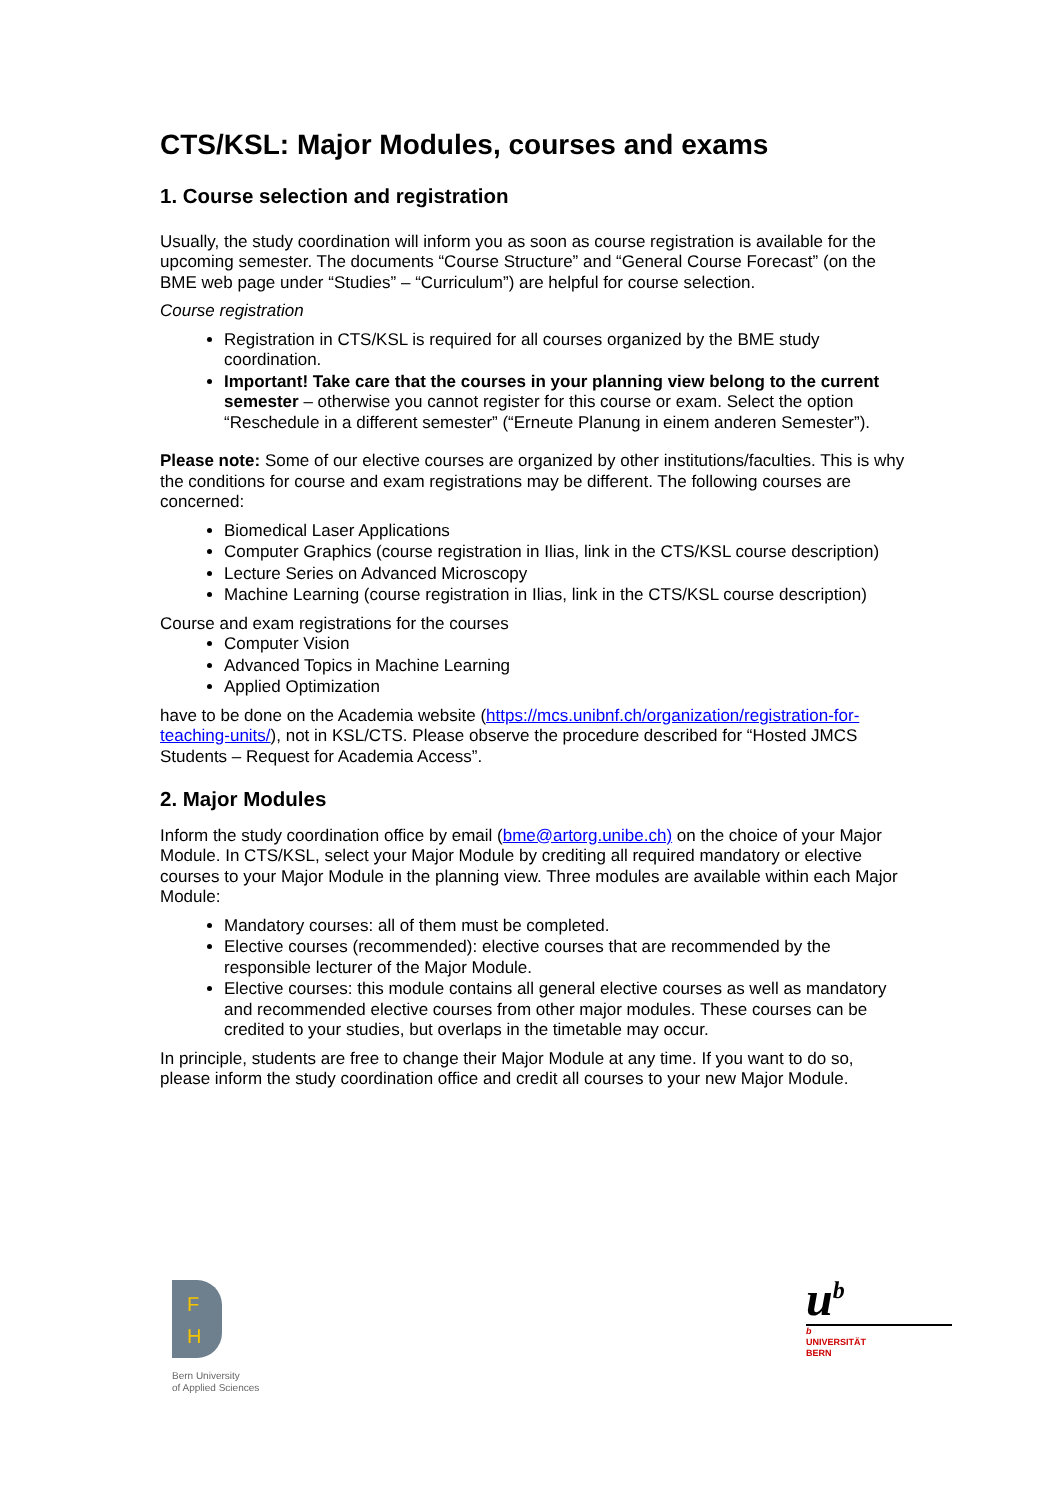CTS/KSL: Major Modules, courses and exams
1. Course selection and registration
Usually, the study coordination will inform you as soon as course registration is available for the upcoming semester. The documents “Course Structure” and “General Course Forecast” (on the BME web page under “Studies” – “Curriculum”) are helpful for course selection.
Course registration
Registration in CTS/KSL is required for all courses organized by the BME study coordination.
Important! Take care that the courses in your planning view belong to the current semester – otherwise you cannot register for this course or exam. Select the option “Reschedule in a different semester” (“Erneute Planung in einem anderen Semester”).
Please note: Some of our elective courses are organized by other institutions/faculties. This is why the conditions for course and exam registrations may be different. The following courses are concerned:
Biomedical Laser Applications
Computer Graphics (course registration in Ilias, link in the CTS/KSL course description)
Lecture Series on Advanced Microscopy
Machine Learning (course registration in Ilias, link in the CTS/KSL course description)
Course and exam registrations for the courses
Computer Vision
Advanced Topics in Machine Learning
Applied Optimization
have to be done on the Academia website (https://mcs.unibnf.ch/organization/registration-for-teaching-units/), not in KSL/CTS. Please observe the procedure described for “Hosted JMCS Students – Request for Academia Access”.
2. Major Modules
Inform the study coordination office by email (bme@artorg.unibe.ch) on the choice of your Major Module. In CTS/KSL, select your Major Module by crediting all required mandatory or elective courses to your Major Module in the planning view. Three modules are available within each Major Module:
Mandatory courses: all of them must be completed.
Elective courses (recommended): elective courses that are recommended by the responsible lecturer of the Major Module.
Elective courses: this module contains all general elective courses as well as mandatory and recommended elective courses from other major modules. These courses can be credited to your studies, but overlaps in the timetable may occur.
In principle, students are free to change their Major Module at any time. If you want to do so, please inform the study coordination office and credit all courses to your new Major Module.
F
H
Bern University
of Applied Sciences
u<sup>b</sup>
b
UNIVERSITÄT
BERN